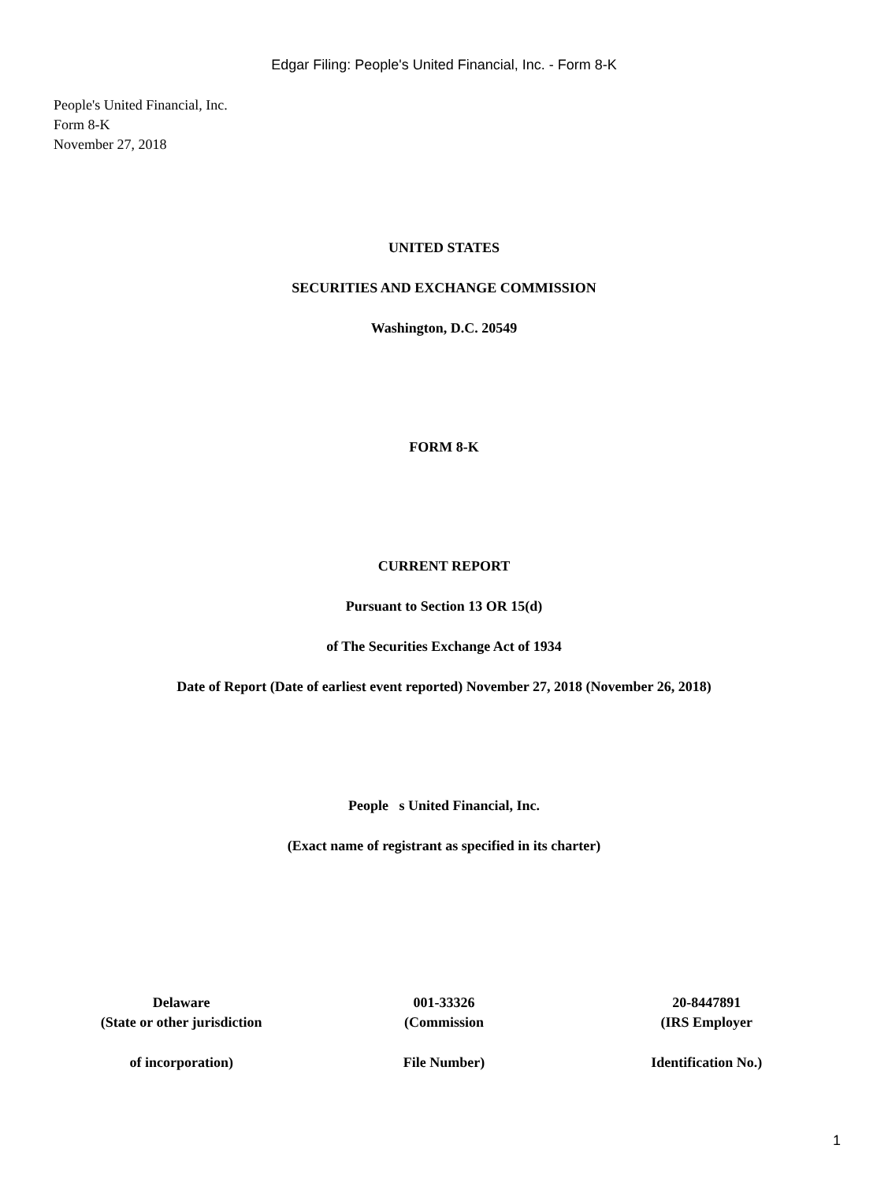Edgar Filing: People's United Financial, Inc. - Form 8-K
People's United Financial, Inc.
Form 8-K
November 27, 2018
UNITED STATES
SECURITIES AND EXCHANGE COMMISSION
Washington, D.C. 20549
FORM 8-K
CURRENT REPORT
Pursuant to Section 13 OR 15(d)
of The Securities Exchange Act of 1934
Date of Report (Date of earliest event reported) November 27, 2018 (November 26, 2018)
People s United Financial, Inc.
(Exact name of registrant as specified in its charter)
| Delaware (State or other jurisdiction | 001-33326 (Commission | 20-8447891 (IRS Employer |
| of incorporation) | File Number) | Identification No.) |
1